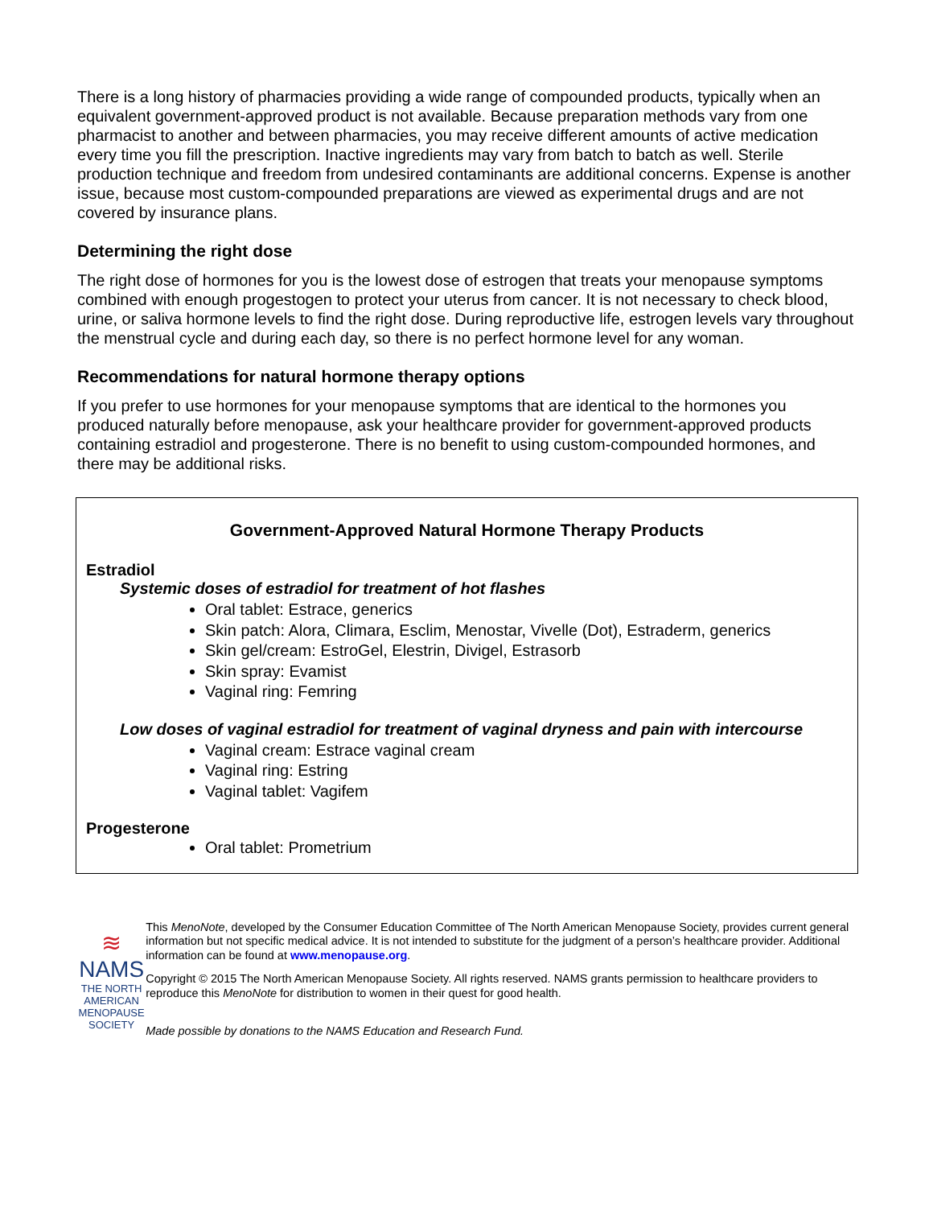There is a long history of pharmacies providing a wide range of compounded products, typically when an equivalent government-approved product is not available. Because preparation methods vary from one pharmacist to another and between pharmacies, you may receive different amounts of active medication every time you fill the prescription. Inactive ingredients may vary from batch to batch as well. Sterile production technique and freedom from undesired contaminants are additional concerns. Expense is another issue, because most custom-compounded preparations are viewed as experimental drugs and are not covered by insurance plans.
Determining the right dose
The right dose of hormones for you is the lowest dose of estrogen that treats your menopause symptoms combined with enough progestogen to protect your uterus from cancer. It is not necessary to check blood, urine, or saliva hormone levels to find the right dose. During reproductive life, estrogen levels vary throughout the menstrual cycle and during each day, so there is no perfect hormone level for any woman.
Recommendations for natural hormone therapy options
If you prefer to use hormones for your menopause symptoms that are identical to the hormones you produced naturally before menopause, ask your healthcare provider for government-approved products containing estradiol and progesterone. There is no benefit to using custom-compounded hormones, and there may be additional risks.
Government-Approved Natural Hormone Therapy Products
Estradiol
Systemic doses of estradiol for treatment of hot flashes
Oral tablet: Estrace, generics
Skin patch: Alora, Climara, Esclim, Menostar, Vivelle (Dot), Estraderm, generics
Skin gel/cream: EstroGel, Elestrin, Divigel, Estrasorb
Skin spray: Evamist
Vaginal ring: Femring
Low doses of vaginal estradiol for treatment of vaginal dryness and pain with intercourse
Vaginal cream: Estrace vaginal cream
Vaginal ring: Estring
Vaginal tablet: Vagifem
Progesterone
Oral tablet: Prometrium
≋
NAMS
THE NORTH AMERICAN
MENOPAUSE SOCIETY
This MenoNote, developed by the Consumer Education Committee of The North American Menopause Society, provides current general information but not specific medical advice. It is not intended to substitute for the judgment of a person’s healthcare provider. Additional information can be found at www.menopause.org.
Copyright © 2015 The North American Menopause Society. All rights reserved. NAMS grants permission to healthcare providers to reproduce this MenoNote for distribution to women in their quest for good health.
Made possible by donations to the NAMS Education and Research Fund.